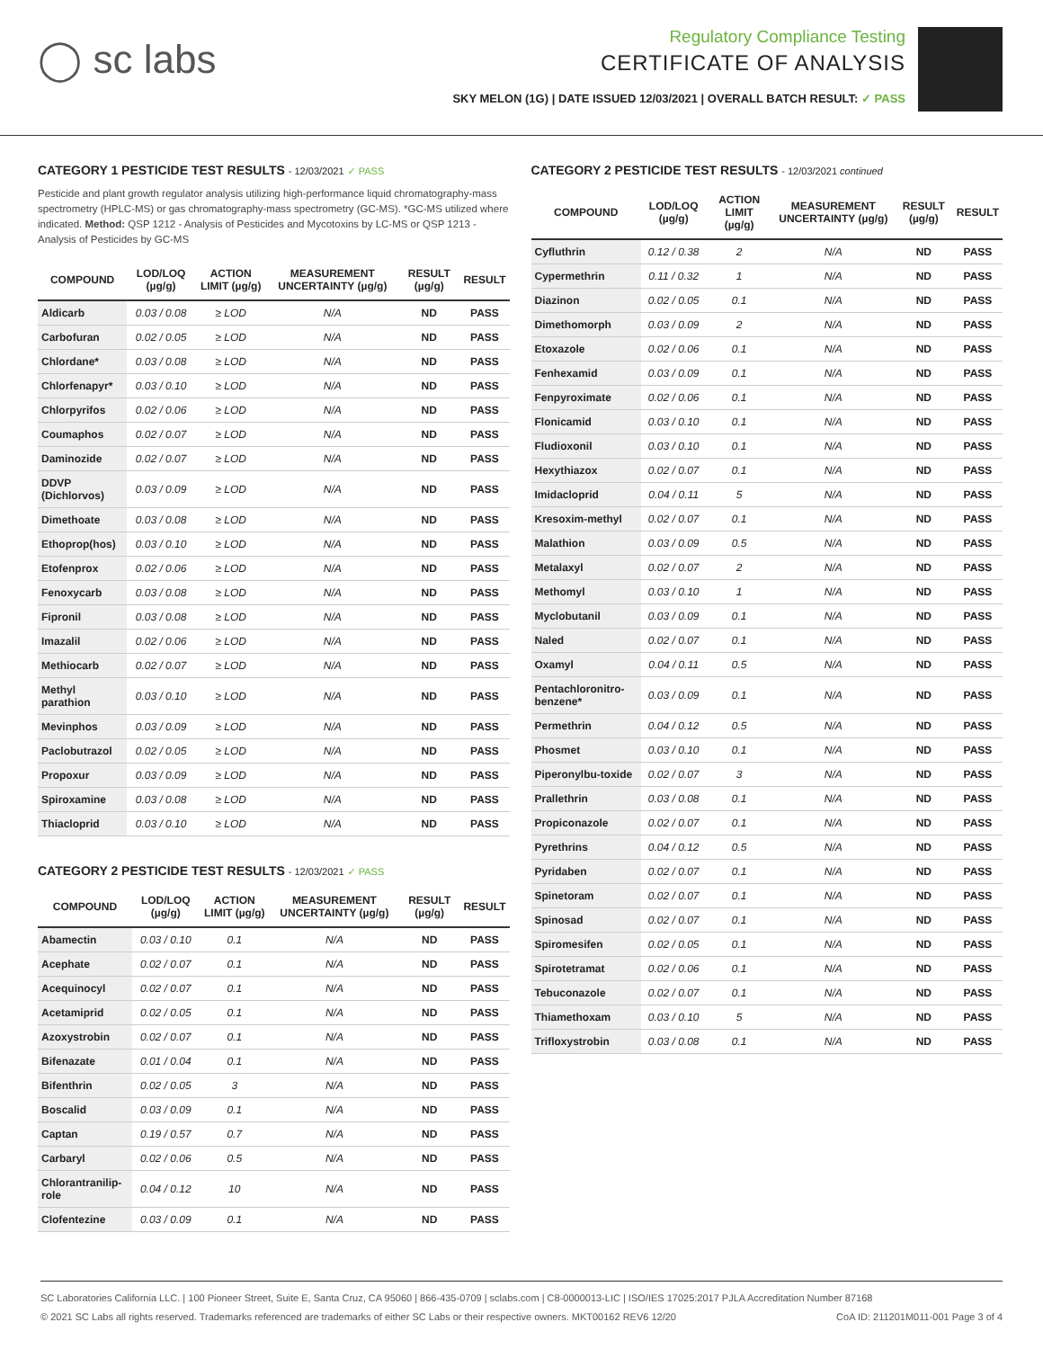◯ sc labs
Regulatory Compliance Testing
CERTIFICATE OF ANALYSIS
SKY MELON (1G) | DATE ISSUED 12/03/2021 | OVERALL BATCH RESULT: ✓ PASS
CATEGORY 1 PESTICIDE TEST RESULTS - 12/03/2021 ✓ PASS
Pesticide and plant growth regulator analysis utilizing high-performance liquid chromatography-mass spectrometry (HPLC-MS) or gas chromatography-mass spectrometry (GC-MS). *GC-MS utilized where indicated. Method: QSP 1212 - Analysis of Pesticides and Mycotoxins by LC-MS or QSP 1213 - Analysis of Pesticides by GC-MS
| COMPOUND | LOD/LOQ (µg/g) | ACTION LIMIT (µg/g) | MEASUREMENT UNCERTAINTY (µg/g) | RESULT (µg/g) | RESULT |
| --- | --- | --- | --- | --- | --- |
| Aldicarb | 0.03 / 0.08 | ≥ LOD | N/A | ND | PASS |
| Carbofuran | 0.02 / 0.05 | ≥ LOD | N/A | ND | PASS |
| Chlordane* | 0.03 / 0.08 | ≥ LOD | N/A | ND | PASS |
| Chlorfenapyr* | 0.03 / 0.10 | ≥ LOD | N/A | ND | PASS |
| Chlorpyrifos | 0.02 / 0.06 | ≥ LOD | N/A | ND | PASS |
| Coumaphos | 0.02 / 0.07 | ≥ LOD | N/A | ND | PASS |
| Daminozide | 0.02 / 0.07 | ≥ LOD | N/A | ND | PASS |
| DDVP (Dichlorvos) | 0.03 / 0.09 | ≥ LOD | N/A | ND | PASS |
| Dimethoate | 0.03 / 0.08 | ≥ LOD | N/A | ND | PASS |
| Ethoprop(hos) | 0.03 / 0.10 | ≥ LOD | N/A | ND | PASS |
| Etofenprox | 0.02 / 0.06 | ≥ LOD | N/A | ND | PASS |
| Fenoxycarb | 0.03 / 0.08 | ≥ LOD | N/A | ND | PASS |
| Fipronil | 0.03 / 0.08 | ≥ LOD | N/A | ND | PASS |
| Imazalil | 0.02 / 0.06 | ≥ LOD | N/A | ND | PASS |
| Methiocarb | 0.02 / 0.07 | ≥ LOD | N/A | ND | PASS |
| Methyl parathion | 0.03 / 0.10 | ≥ LOD | N/A | ND | PASS |
| Mevinphos | 0.03 / 0.09 | ≥ LOD | N/A | ND | PASS |
| Paclobutrazol | 0.02 / 0.05 | ≥ LOD | N/A | ND | PASS |
| Propoxur | 0.03 / 0.09 | ≥ LOD | N/A | ND | PASS |
| Spiroxamine | 0.03 / 0.08 | ≥ LOD | N/A | ND | PASS |
| Thiacloprid | 0.03 / 0.10 | ≥ LOD | N/A | ND | PASS |
CATEGORY 2 PESTICIDE TEST RESULTS - 12/03/2021 ✓ PASS
| COMPOUND | LOD/LOQ (µg/g) | ACTION LIMIT (µg/g) | MEASUREMENT UNCERTAINTY (µg/g) | RESULT (µg/g) | RESULT |
| --- | --- | --- | --- | --- | --- |
| Abamectin | 0.03 / 0.10 | 0.1 | N/A | ND | PASS |
| Acephate | 0.02 / 0.07 | 0.1 | N/A | ND | PASS |
| Acequinocyl | 0.02 / 0.07 | 0.1 | N/A | ND | PASS |
| Acetamiprid | 0.02 / 0.05 | 0.1 | N/A | ND | PASS |
| Azoxystrobin | 0.02 / 0.07 | 0.1 | N/A | ND | PASS |
| Bifenazate | 0.01 / 0.04 | 0.1 | N/A | ND | PASS |
| Bifenthrin | 0.02 / 0.05 | 3 | N/A | ND | PASS |
| Boscalid | 0.03 / 0.09 | 0.1 | N/A | ND | PASS |
| Captan | 0.19 / 0.57 | 0.7 | N/A | ND | PASS |
| Carbaryl | 0.02 / 0.06 | 0.5 | N/A | ND | PASS |
| Chlorantranilip-role | 0.04 / 0.12 | 10 | N/A | ND | PASS |
| Clofentezine | 0.03 / 0.09 | 0.1 | N/A | ND | PASS |
CATEGORY 2 PESTICIDE TEST RESULTS - 12/03/2021 continued
| COMPOUND | LOD/LOQ (µg/g) | ACTION LIMIT (µg/g) | MEASUREMENT UNCERTAINTY (µg/g) | RESULT (µg/g) | RESULT |
| --- | --- | --- | --- | --- | --- |
| Cyfluthrin | 0.12 / 0.38 | 2 | N/A | ND | PASS |
| Cypermethrin | 0.11 / 0.32 | 1 | N/A | ND | PASS |
| Diazinon | 0.02 / 0.05 | 0.1 | N/A | ND | PASS |
| Dimethomorph | 0.03 / 0.09 | 2 | N/A | ND | PASS |
| Etoxazole | 0.02 / 0.06 | 0.1 | N/A | ND | PASS |
| Fenhexamid | 0.03 / 0.09 | 0.1 | N/A | ND | PASS |
| Fenpyroximate | 0.02 / 0.06 | 0.1 | N/A | ND | PASS |
| Flonicamid | 0.03 / 0.10 | 0.1 | N/A | ND | PASS |
| Fludioxonil | 0.03 / 0.10 | 0.1 | N/A | ND | PASS |
| Hexythiazox | 0.02 / 0.07 | 0.1 | N/A | ND | PASS |
| Imidacloprid | 0.04 / 0.11 | 5 | N/A | ND | PASS |
| Kresoxim-methyl | 0.02 / 0.07 | 0.1 | N/A | ND | PASS |
| Malathion | 0.03 / 0.09 | 0.5 | N/A | ND | PASS |
| Metalaxyl | 0.02 / 0.07 | 2 | N/A | ND | PASS |
| Methomyl | 0.03 / 0.10 | 1 | N/A | ND | PASS |
| Myclobutanil | 0.03 / 0.09 | 0.1 | N/A | ND | PASS |
| Naled | 0.02 / 0.07 | 0.1 | N/A | ND | PASS |
| Oxamyl | 0.04 / 0.11 | 0.5 | N/A | ND | PASS |
| Pentachloronitro-benzene* | 0.03 / 0.09 | 0.1 | N/A | ND | PASS |
| Permethrin | 0.04 / 0.12 | 0.5 | N/A | ND | PASS |
| Phosmet | 0.03 / 0.10 | 0.1 | N/A | ND | PASS |
| Piperonylbu-toxide | 0.02 / 0.07 | 3 | N/A | ND | PASS |
| Prallethrin | 0.03 / 0.08 | 0.1 | N/A | ND | PASS |
| Propiconazole | 0.02 / 0.07 | 0.1 | N/A | ND | PASS |
| Pyrethrins | 0.04 / 0.12 | 0.5 | N/A | ND | PASS |
| Pyridaben | 0.02 / 0.07 | 0.1 | N/A | ND | PASS |
| Spinetoram | 0.02 / 0.07 | 0.1 | N/A | ND | PASS |
| Spinosad | 0.02 / 0.07 | 0.1 | N/A | ND | PASS |
| Spiromesifen | 0.02 / 0.05 | 0.1 | N/A | ND | PASS |
| Spirotetramat | 0.02 / 0.06 | 0.1 | N/A | ND | PASS |
| Tebuconazole | 0.02 / 0.07 | 0.1 | N/A | ND | PASS |
| Thiamethoxam | 0.03 / 0.10 | 5 | N/A | ND | PASS |
| Trifloxystrobin | 0.03 / 0.08 | 0.1 | N/A | ND | PASS |
SC Laboratories California LLC. | 100 Pioneer Street, Suite E, Santa Cruz, CA 95060 | 866-435-0709 | sclabs.com | C8-0000013-LIC | ISO/IES 17025:2017 PJLA Accreditation Number 87168
© 2021 SC Labs all rights reserved. Trademarks referenced are trademarks of either SC Labs or their respective owners. MKT00162 REV6 12/20 CoA ID: 211201M011-001 Page 3 of 4